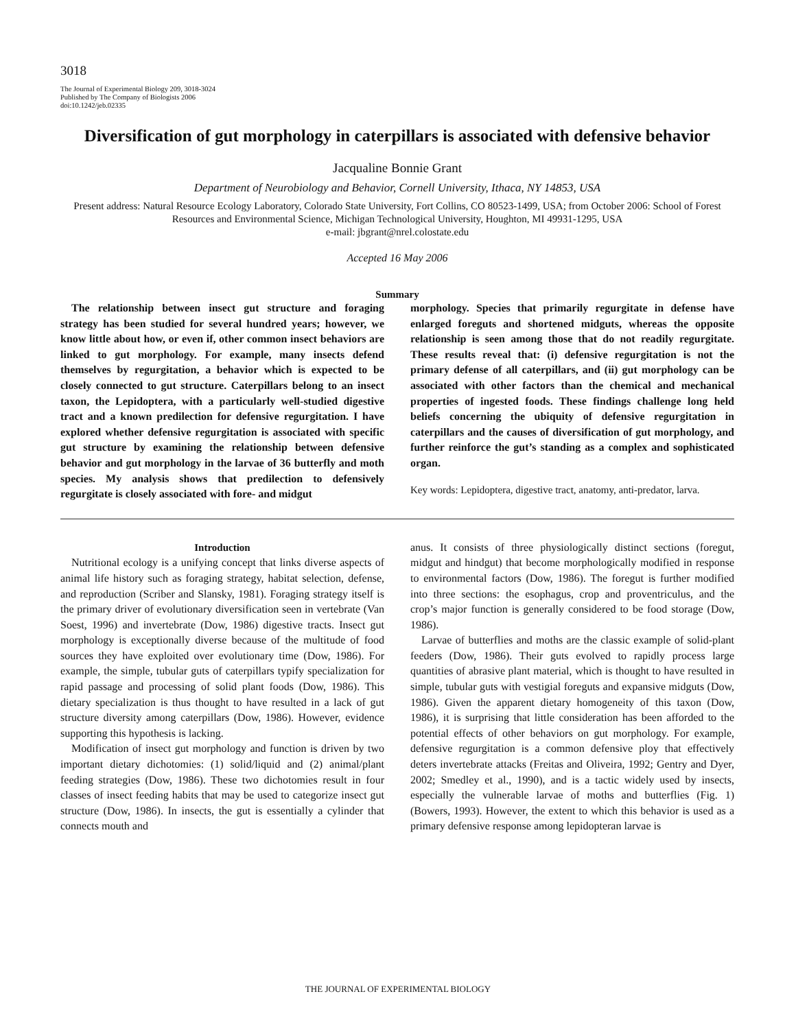3018
The Journal of Experimental Biology 209, 3018-3024
Published by The Company of Biologists 2006
doi:10.1242/jeb.02335
Diversification of gut morphology in caterpillars is associated with defensive behavior
Jacqualine Bonnie Grant
Department of Neurobiology and Behavior, Cornell University, Ithaca, NY 14853, USA
Present address: Natural Resource Ecology Laboratory, Colorado State University, Fort Collins, CO 80523-1499, USA; from October 2006: School of Forest Resources and Environmental Science, Michigan Technological University, Houghton, MI 49931-1295, USA
e-mail: jbgrant@nrel.colostate.edu
Accepted 16 May 2006
Summary
The relationship between insect gut structure and foraging strategy has been studied for several hundred years; however, we know little about how, or even if, other common insect behaviors are linked to gut morphology. For example, many insects defend themselves by regurgitation, a behavior which is expected to be closely connected to gut structure. Caterpillars belong to an insect taxon, the Lepidoptera, with a particularly well-studied digestive tract and a known predilection for defensive regurgitation. I have explored whether defensive regurgitation is associated with specific gut structure by examining the relationship between defensive behavior and gut morphology in the larvae of 36 butterfly and moth species. My analysis shows that predilection to defensively regurgitate is closely associated with fore- and midgut
morphology. Species that primarily regurgitate in defense have enlarged foreguts and shortened midguts, whereas the opposite relationship is seen among those that do not readily regurgitate. These results reveal that: (i) defensive regurgitation is not the primary defense of all caterpillars, and (ii) gut morphology can be associated with other factors than the chemical and mechanical properties of ingested foods. These findings challenge long held beliefs concerning the ubiquity of defensive regurgitation in caterpillars and the causes of diversification of gut morphology, and further reinforce the gut’s standing as a complex and sophisticated organ.
Key words: Lepidoptera, digestive tract, anatomy, anti-predator, larva.
Introduction
Nutritional ecology is a unifying concept that links diverse aspects of animal life history such as foraging strategy, habitat selection, defense, and reproduction (Scriber and Slansky, 1981). Foraging strategy itself is the primary driver of evolutionary diversification seen in vertebrate (Van Soest, 1996) and invertebrate (Dow, 1986) digestive tracts. Insect gut morphology is exceptionally diverse because of the multitude of food sources they have exploited over evolutionary time (Dow, 1986). For example, the simple, tubular guts of caterpillars typify specialization for rapid passage and processing of solid plant foods (Dow, 1986). This dietary specialization is thus thought to have resulted in a lack of gut structure diversity among caterpillars (Dow, 1986). However, evidence supporting this hypothesis is lacking.
Modification of insect gut morphology and function is driven by two important dietary dichotomies: (1) solid/liquid and (2) animal/plant feeding strategies (Dow, 1986). These two dichotomies result in four classes of insect feeding habits that may be used to categorize insect gut structure (Dow, 1986). In insects, the gut is essentially a cylinder that connects mouth and
anus. It consists of three physiologically distinct sections (foregut, midgut and hindgut) that become morphologically modified in response to environmental factors (Dow, 1986). The foregut is further modified into three sections: the esophagus, crop and proventriculus, and the crop’s major function is generally considered to be food storage (Dow, 1986).
Larvae of butterflies and moths are the classic example of solid-plant feeders (Dow, 1986). Their guts evolved to rapidly process large quantities of abrasive plant material, which is thought to have resulted in simple, tubular guts with vestigial foreguts and expansive midguts (Dow, 1986). Given the apparent dietary homogeneity of this taxon (Dow, 1986), it is surprising that little consideration has been afforded to the potential effects of other behaviors on gut morphology. For example, defensive regurgitation is a common defensive ploy that effectively deters invertebrate attacks (Freitas and Oliveira, 1992; Gentry and Dyer, 2002; Smedley et al., 1990), and is a tactic widely used by insects, especially the vulnerable larvae of moths and butterflies (Fig. 1) (Bowers, 1993). However, the extent to which this behavior is used as a primary defensive response among lepidopteran larvae is
THE JOURNAL OF EXPERIMENTAL BIOLOGY